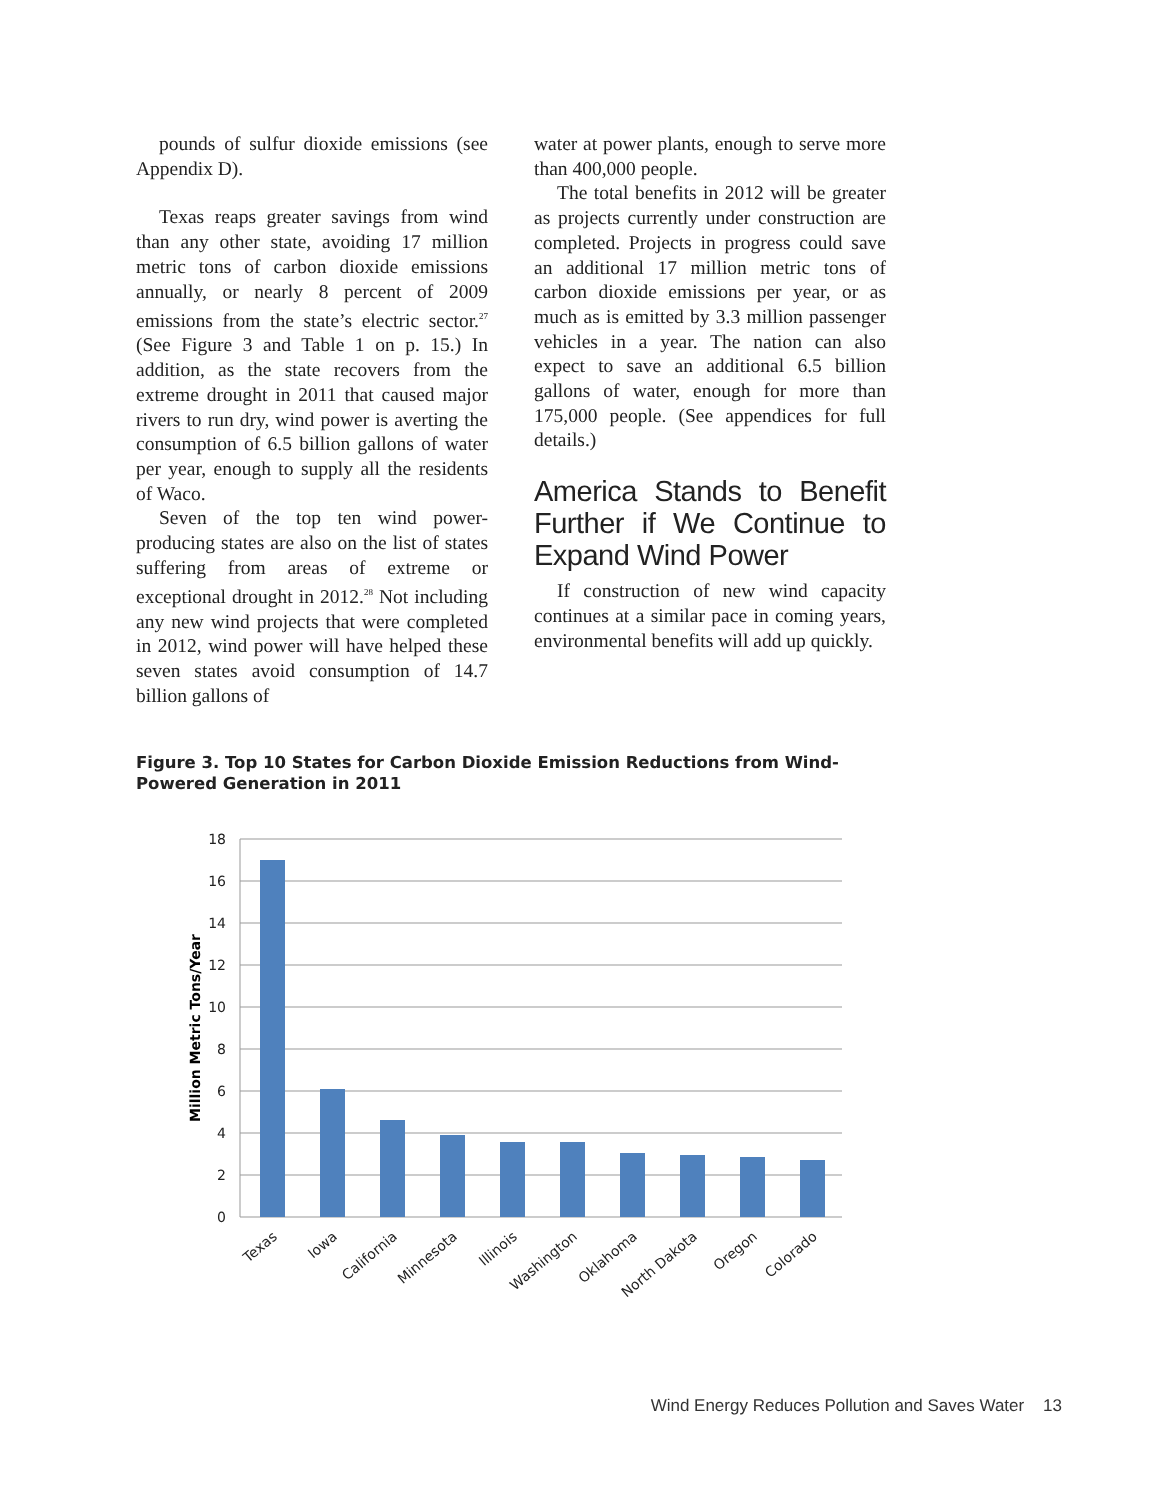pounds of sulfur dioxide emissions (see Appendix D).
Texas reaps greater savings from wind than any other state, avoiding 17 million metric tons of carbon dioxide emissions annually, or nearly 8 percent of 2009 emissions from the state’s electric sector.<sup>27</sup> (See Figure 3 and Table 1 on p. 15.) In addition, as the state recovers from the extreme drought in 2011 that caused major rivers to run dry, wind power is averting the consumption of 6.5 billion gallons of water per year, enough to supply all the residents of Waco.
Seven of the top ten wind power-producing states are also on the list of states suffering from areas of extreme or exceptional drought in 2012.<sup>28</sup> Not including any new wind projects that were completed in 2012, wind power will have helped these seven states avoid consumption of 14.7 billion gallons of
water at power plants, enough to serve more than 400,000 people.
The total benefits in 2012 will be greater as projects currently under construction are completed. Projects in progress could save an additional 17 million metric tons of carbon dioxide emissions per year, or as much as is emitted by 3.3 million passenger vehicles in a year. The nation can also expect to save an additional 6.5 billion gallons of water, enough for more than 175,000 people. (See appendices for full details.)
America Stands to Benefit Further if We Continue to Expand Wind Power
If construction of new wind capacity continues at a similar pace in coming years, environmental benefits will add up quickly.
Figure 3. Top 10 States for Carbon Dioxide Emission Reductions from Wind-Powered Generation in 2011
18
16
14
12
10
8
6
4
2
0
Million Metric Tons/Year
Texas
Iowa
California
Minnesota
Illinois
Washington
Oklahoma
North Dakota
Oregon
Colorado
Wind Energy Reduces Pollution and Saves Water 13